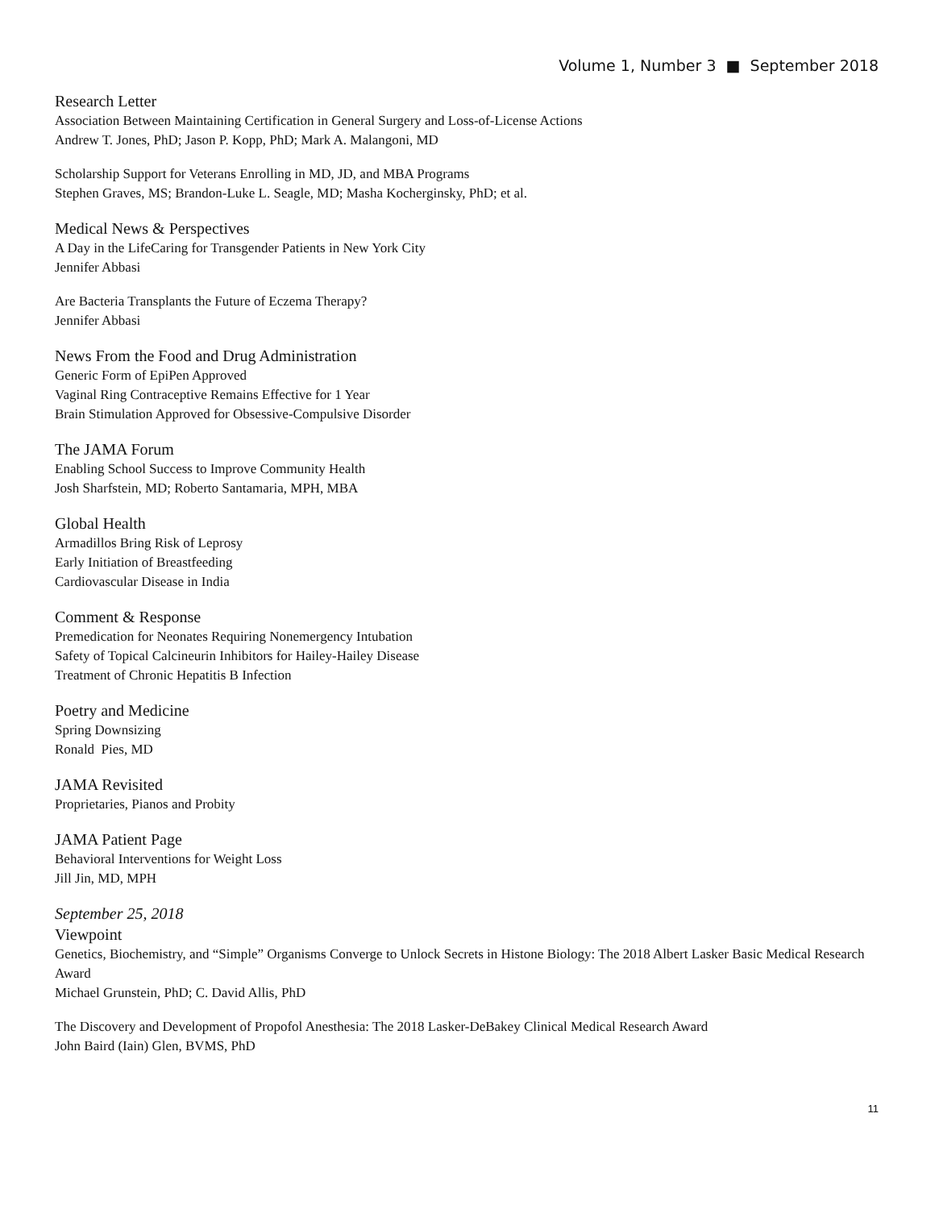Volume 1, Number 3 ■ September 2018
Research Letter
Association Between Maintaining Certification in General Surgery and Loss-of-License Actions
Andrew T. Jones, PhD; Jason P. Kopp, PhD; Mark A. Malangoni, MD
Scholarship Support for Veterans Enrolling in MD, JD, and MBA Programs
Stephen Graves, MS; Brandon-Luke L. Seagle, MD; Masha Kocherginsky, PhD; et al.
Medical News & Perspectives
A Day in the LifeCaring for Transgender Patients in New York City
Jennifer Abbasi
Are Bacteria Transplants the Future of Eczema Therapy?
Jennifer Abbasi
News From the Food and Drug Administration
Generic Form of EpiPen Approved
Vaginal Ring Contraceptive Remains Effective for 1 Year
Brain Stimulation Approved for Obsessive-Compulsive Disorder
The JAMA Forum
Enabling School Success to Improve Community Health
Josh Sharfstein, MD; Roberto Santamaria, MPH, MBA
Global Health
Armadillos Bring Risk of Leprosy
Early Initiation of Breastfeeding
Cardiovascular Disease in India
Comment & Response
Premedication for Neonates Requiring Nonemergency Intubation
Safety of Topical Calcineurin Inhibitors for Hailey-Hailey Disease
Treatment of Chronic Hepatitis B Infection
Poetry and Medicine
Spring Downsizing
Ronald Pies, MD
JAMA Revisited
Proprietaries, Pianos and Probity
JAMA Patient Page
Behavioral Interventions for Weight Loss
Jill Jin, MD, MPH
September 25, 2018
Viewpoint
Genetics, Biochemistry, and “Simple” Organisms Converge to Unlock Secrets in Histone Biology: The 2018 Albert Lasker Basic Medical Research Award
Michael Grunstein, PhD; C. David Allis, PhD
The Discovery and Development of Propofol Anesthesia: The 2018 Lasker-DeBakey Clinical Medical Research Award
John Baird (Iain) Glen, BVMS, PhD
11